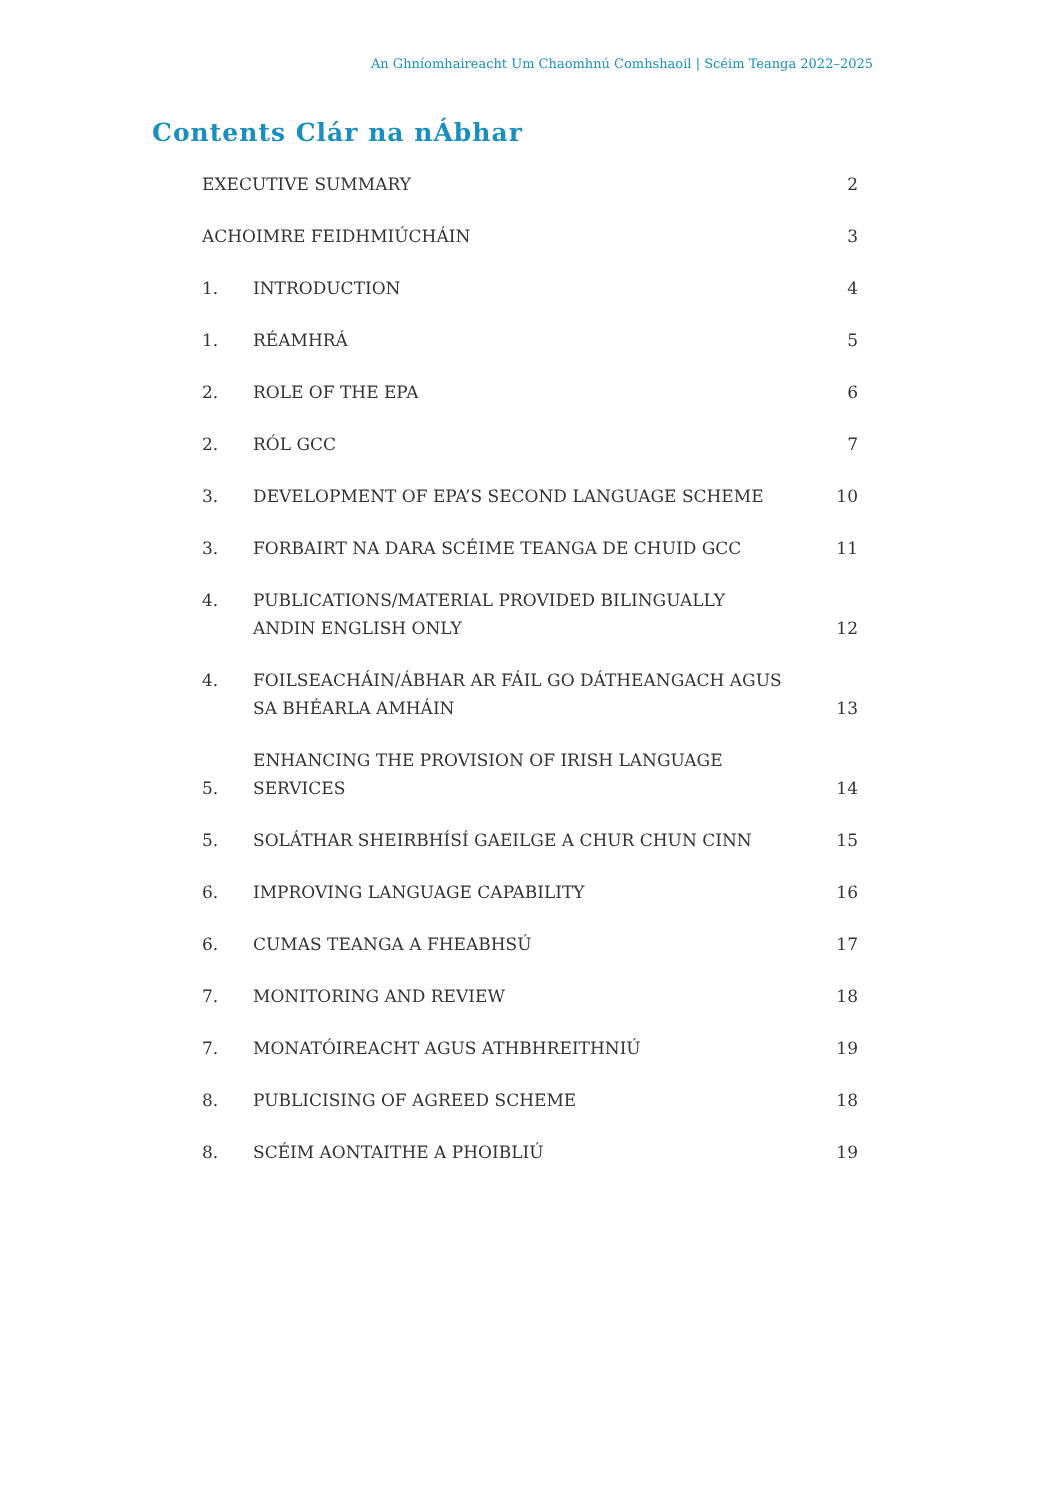An Ghníomhaireacht Um Chaomhnú Comhshaoil | Scéim Teanga 2022–2025
Contents Clár na nÁbhar
EXECUTIVE SUMMARY 2
ACHOIMRE FEIDHMIÚCHÁIN 3
1. INTRODUCTION 4
1. RÉAMHRÁ 5
2. ROLE OF THE EPA 6
2. RÓL GCC 7
3. DEVELOPMENT OF EPA’S SECOND LANGUAGE SCHEME 10
3. FORBAIRT NA DARA SCÉIME TEANGA DE CHUID GCC 11
4. PUBLICATIONS/MATERIAL PROVIDED BILINGUALLY
ANDIN ENGLISH ONLY 12
4. FOILSEACHÁIN/ÁBHAR AR FÁIL GO DÁTHEANGACH AGUS
SA BHÉARLA AMHÁIN 13
5. ENHANCING THE PROVISION OF IRISH LANGUAGE SERVICES 14
5. SOLÁTHAR SHEIRBHÍSÍ GAEILGE A CHUR CHUN CINN 15
6. IMPROVING LANGUAGE CAPABILITY 16
6. CUMAS TEANGA A FHEABHSÚ 17
7. MONITORING AND REVIEW 18
7. MONATÓIREACHT AGUS ATHBHREITHNIÚ 19
8. PUBLICISING OF AGREED SCHEME 18
8. SCÉIM AONTAITHE A PHOIBLIÚ 19